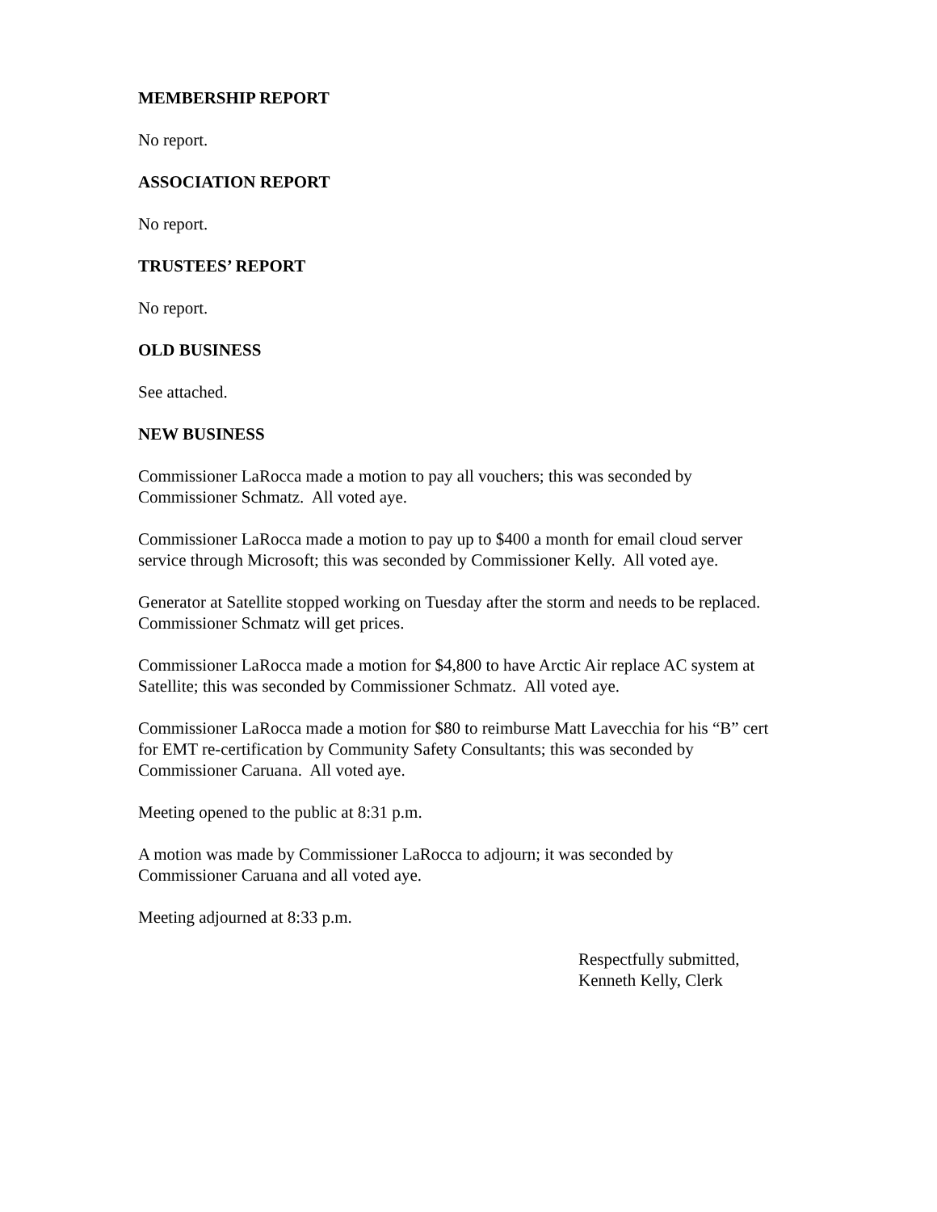MEMBERSHIP REPORT
No report.
ASSOCIATION REPORT
No report.
TRUSTEES’ REPORT
No report.
OLD BUSINESS
See attached.
NEW BUSINESS
Commissioner LaRocca made a motion to pay all vouchers; this was seconded by
Commissioner Schmatz. All voted aye.
Commissioner LaRocca made a motion to pay up to $400 a month for email cloud server
service through Microsoft; this was seconded by Commissioner Kelly. All voted aye.
Generator at Satellite stopped working on Tuesday after the storm and needs to be replaced.
Commissioner Schmatz will get prices.
Commissioner LaRocca made a motion for $4,800 to have Arctic Air replace AC system at
Satellite; this was seconded by Commissioner Schmatz. All voted aye.
Commissioner LaRocca made a motion for $80 to reimburse Matt Lavecchia for his “B” cert
for EMT re-certification by Community Safety Consultants; this was seconded by
Commissioner Caruana. All voted aye.
Meeting opened to the public at 8:31 p.m.
A motion was made by Commissioner LaRocca to adjourn; it was seconded by
Commissioner Caruana and all voted aye.
Meeting adjourned at 8:33 p.m.
Respectfully submitted,
Kenneth Kelly, Clerk